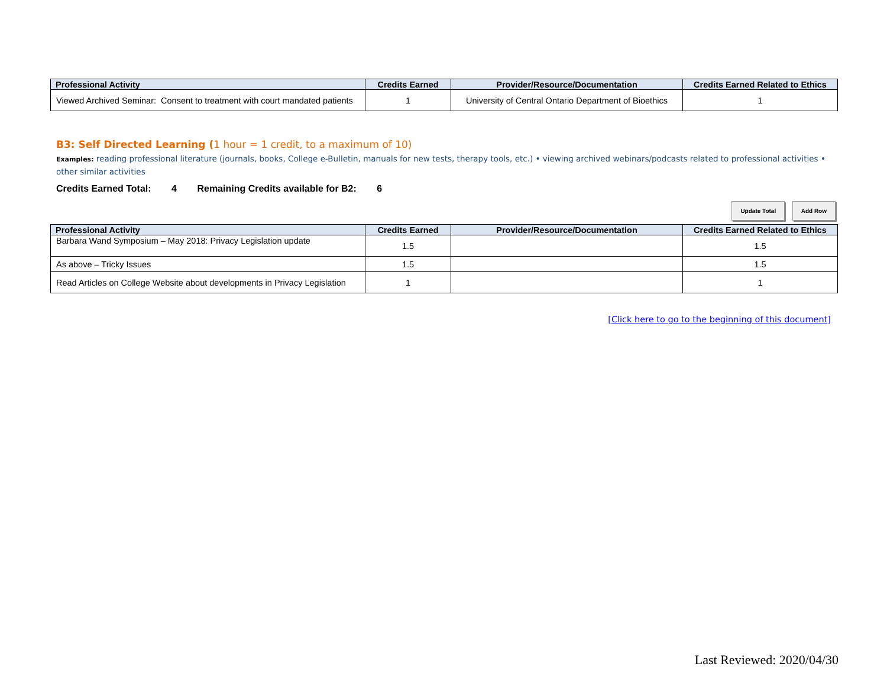| Professional Activity | Credits Earned | Provider/Resource/Documentation | Credits Earned Related to Ethics |
| --- | --- | --- | --- |
| Viewed Archived Seminar: Consent to treatment with court mandated patients | 1 | University of Central Ontario Department of Bioethics | 1 |
B3: Self Directed Learning (1 hour = 1 credit, to a maximum of 10)
Examples: reading professional literature (journals, books, College e-Bulletin, manuals for new tests, therapy tools, etc.) • viewing archived webinars/podcasts related to professional activities • other similar activities
Credits Earned Total: 4 Remaining Credits available for B2: 6
Update Total Add Row
| Professional Activity | Credits Earned | Provider/Resource/Documentation | Credits Earned Related to Ethics |
| --- | --- | --- | --- |
| Barbara Wand Symposium – May 2018: Privacy Legislation update | 1.5 | | 1.5 |
| As above – Tricky Issues | 1.5 | | 1.5 |
| Read Articles on College Website about developments in Privacy Legislation | 1 | | 1 |
[Click here to go to the beginning of this document]
Last Reviewed: 2020/04/30